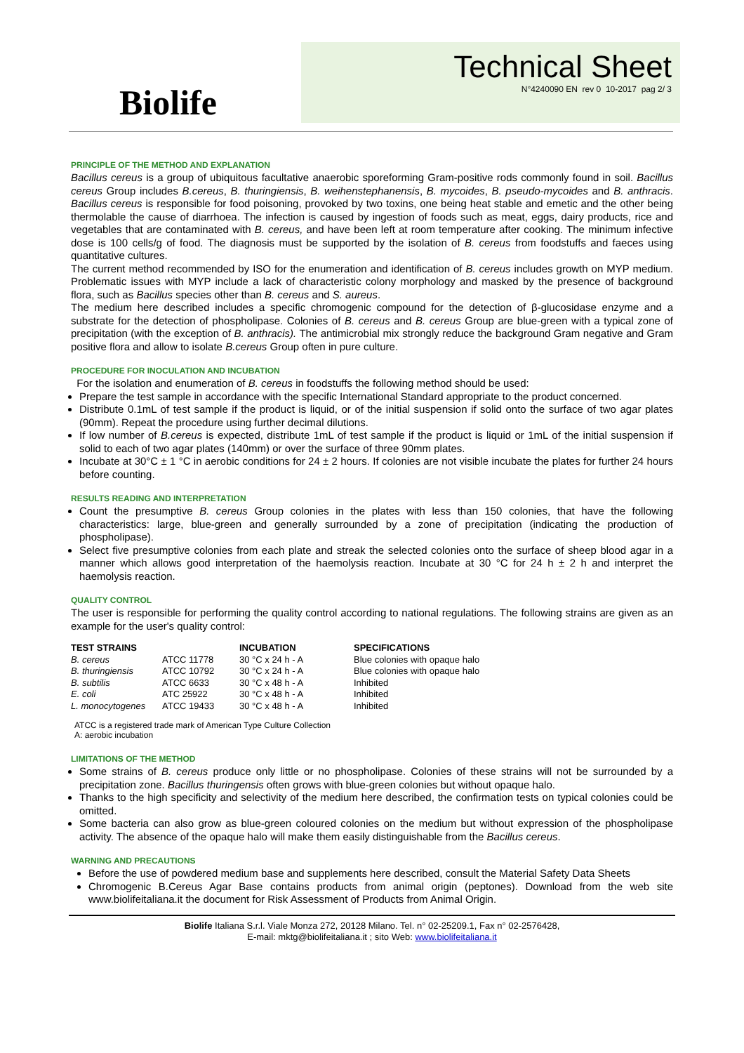Biolife
Technical Sheet
N°4240090 EN rev 0 10-2017 pag 2/ 3
PRINCIPLE OF THE METHOD AND EXPLANATION
Bacillus cereus is a group of ubiquitous facultative anaerobic sporeforming Gram-positive rods commonly found in soil. Bacillus cereus Group includes B.cereus, B. thuringiensis, B. weihenstephanensis, B. mycoides, B. pseudo-mycoides and B. anthracis. Bacillus cereus is responsible for food poisoning, provoked by two toxins, one being heat stable and emetic and the other being thermolable the cause of diarrhoea. The infection is caused by ingestion of foods such as meat, eggs, dairy products, rice and vegetables that are contaminated with B. cereus, and have been left at room temperature after cooking. The minimum infective dose is 100 cells/g of food. The diagnosis must be supported by the isolation of B. cereus from foodstuffs and faeces using quantitative cultures.
The current method recommended by ISO for the enumeration and identification of B. cereus includes growth on MYP medium. Problematic issues with MYP include a lack of characteristic colony morphology and masked by the presence of background flora, such as Bacillus species other than B. cereus and S. aureus.
The medium here described includes a specific chromogenic compound for the detection of β-glucosidase enzyme and a substrate for the detection of phospholipase. Colonies of B. cereus and B. cereus Group are blue-green with a typical zone of precipitation (with the exception of B. anthracis). The antimicrobial mix strongly reduce the background Gram negative and Gram positive flora and allow to isolate B.cereus Group often in pure culture.
PROCEDURE FOR INOCULATION AND INCUBATION
For the isolation and enumeration of B. cereus in foodstuffs the following method should be used:
Prepare the test sample in accordance with the specific International Standard appropriate to the product concerned.
Distribute 0.1mL of test sample if the product is liquid, or of the initial suspension if solid onto the surface of two agar plates (90mm). Repeat the procedure using further decimal dilutions.
If low number of B.cereus is expected, distribute 1mL of test sample if the product is liquid or 1mL of the initial suspension if solid to each of two agar plates (140mm) or over the surface of three 90mm plates.
Incubate at 30°C ± 1 °C in aerobic conditions for 24 ± 2 hours. If colonies are not visible incubate the plates for further 24 hours before counting.
RESULTS READING AND INTERPRETATION
Count the presumptive B. cereus Group colonies in the plates with less than 150 colonies, that have the following characteristics: large, blue-green and generally surrounded by a zone of precipitation (indicating the production of phospholipase).
Select five presumptive colonies from each plate and streak the selected colonies onto the surface of sheep blood agar in a manner which allows good interpretation of the haemolysis reaction. Incubate at 30 °C for 24 h ± 2 h and interpret the haemolysis reaction.
QUALITY CONTROL
The user is responsible for performing the quality control according to national regulations. The following strains are given as an example for the user's quality control:
| TEST STRAINS | | INCUBATION | SPECIFICATIONS |
| --- | --- | --- | --- |
| B. cereus | ATCC 11778 | 30 °C x 24 h - A | Blue colonies with opaque halo |
| B. thuringiensis | ATCC 10792 | 30 °C x 24 h - A | Blue colonies with opaque halo |
| B. subtilis | ATCC 6633 | 30 °C x 48 h - A | Inhibited |
| E. coli | ATC 25922 | 30 °C x 48 h - A | Inhibited |
| L. monocytogenes | ATCC 19433 | 30 °C x 48 h - A | Inhibited |
ATCC is a registered trade mark of American Type Culture Collection
A: aerobic incubation
LIMITATIONS OF THE METHOD
Some strains of B. cereus produce only little or no phospholipase. Colonies of these strains will not be surrounded by a precipitation zone. Bacillus thuringensis often grows with blue-green colonies but without opaque halo.
Thanks to the high specificity and selectivity of the medium here described, the confirmation tests on typical colonies could be omitted.
Some bacteria can also grow as blue-green coloured colonies on the medium but without expression of the phospholipase activity. The absence of the opaque halo will make them easily distinguishable from the Bacillus cereus.
WARNING AND PRECAUTIONS
Before the use of powdered medium base and supplements here described, consult the Material Safety Data Sheets
Chromogenic B.Cereus Agar Base contains products from animal origin (peptones). Download from the web site www.biolifeitaliana.it the document for Risk Assessment of Products from Animal Origin.
Biolife Italiana S.r.l. Viale Monza 272, 20128 Milano. Tel. n° 02-25209.1, Fax n° 02-2576428,
E-mail: mktg@biolifeitaliana.it ; sito Web: www.biolifeitaliana.it